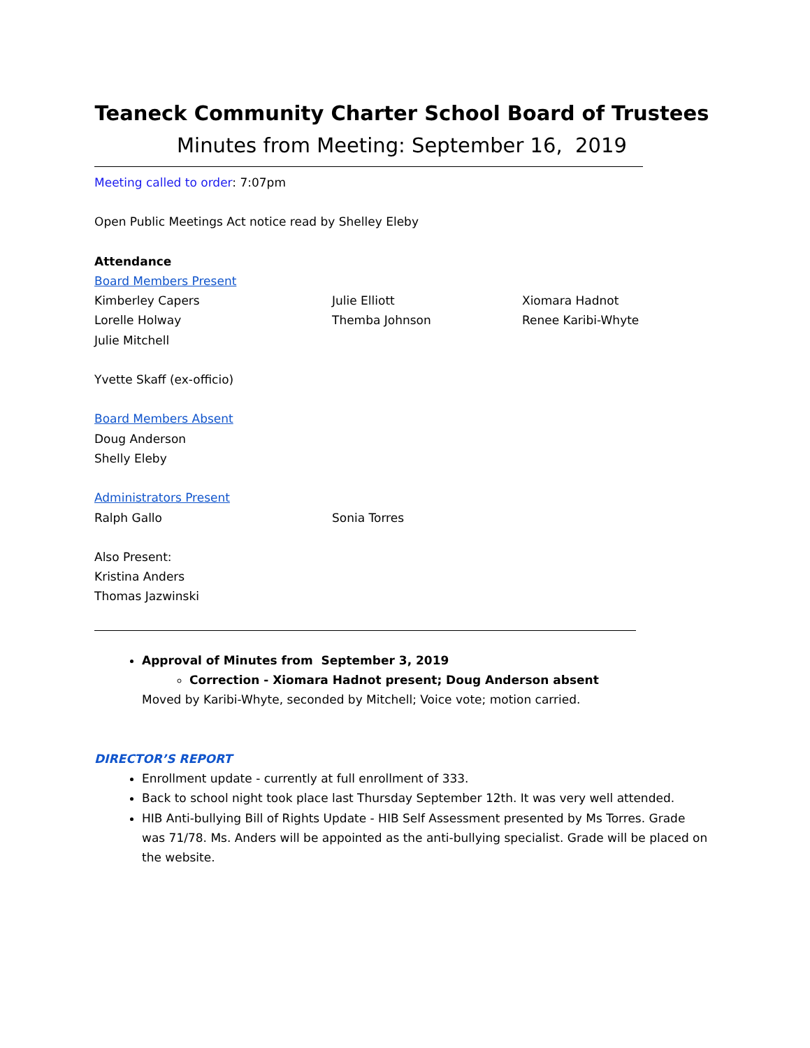Teaneck Community Charter School Board of Trustees
Minutes from Meeting: September 16, 2019
Meeting called to order: 7:07pm
Open Public Meetings Act notice read by Shelley Eleby
Attendance
Board Members Present
Kimberley Capers Julie Elliott Xiomara Hadnot
Lorelle Holway Themba Johnson Renee Karibi-Whyte
Julie Mitchell
Yvette Skaff (ex-officio)
Board Members Absent
Doug Anderson
Shelly Eleby
Administrators Present
Ralph Gallo Sonia Torres
Also Present:
Kristina Anders
Thomas Jazwinski
Approval of Minutes from September 3, 2019
Correction - Xiomara Hadnot present; Doug Anderson absent
Moved by Karibi-Whyte, seconded by Mitchell; Voice vote; motion carried.
DIRECTOR’S REPORT
Enrollment update - currently at full enrollment of 333.
Back to school night took place last Thursday September 12th. It was very well attended.
HIB Anti-bullying Bill of Rights Update - HIB Self Assessment presented by Ms Torres. Grade was 71/78. Ms. Anders will be appointed as the anti-bullying specialist. Grade will be placed on the website.